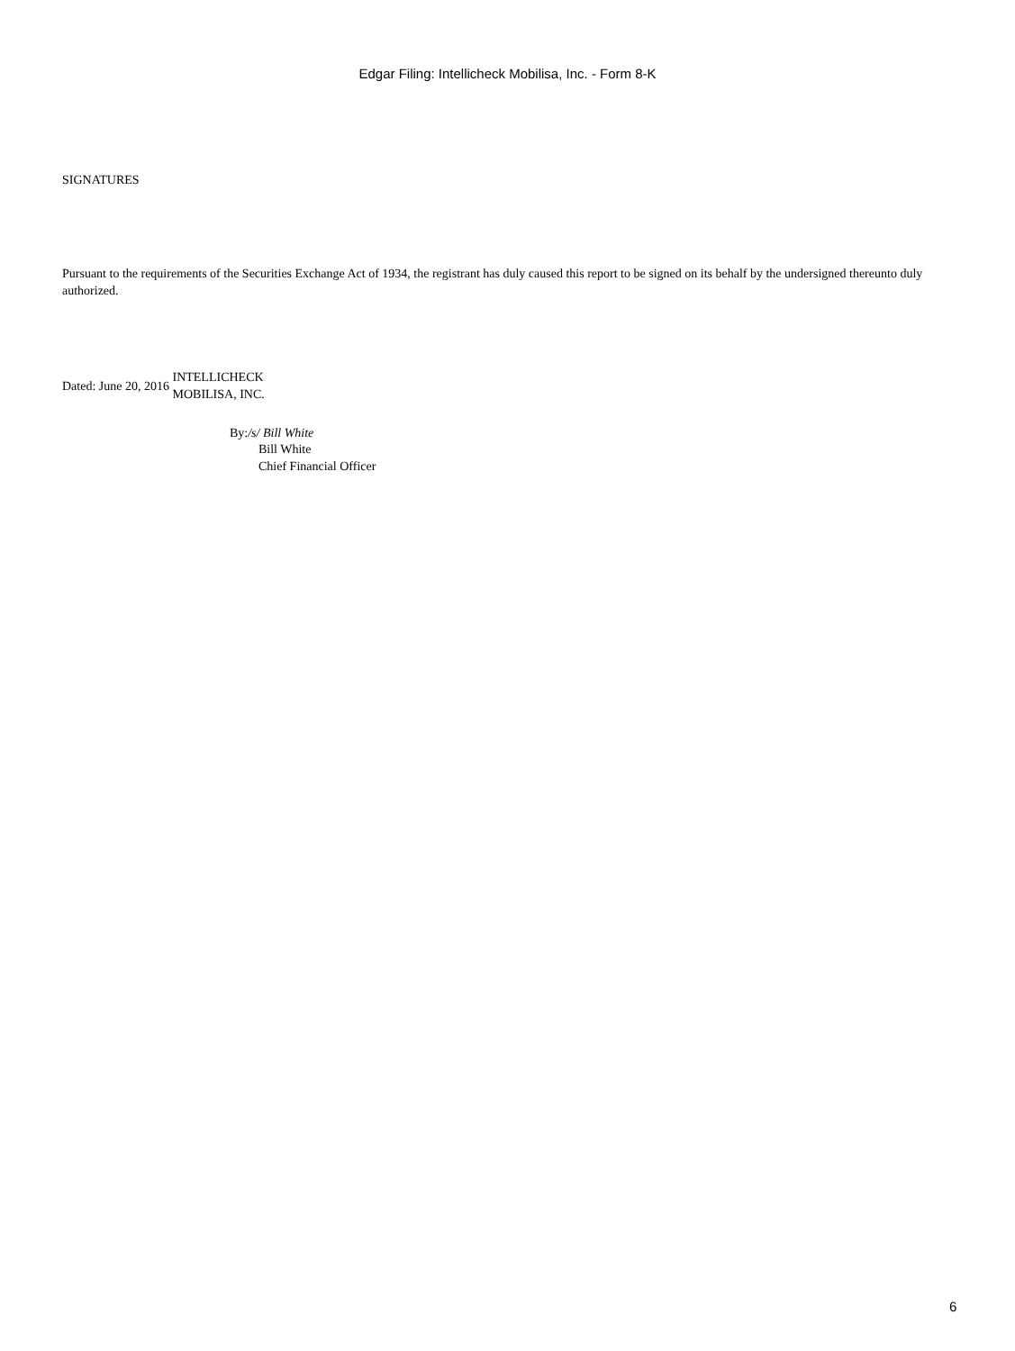Edgar Filing: Intellicheck Mobilisa, Inc. - Form 8-K
SIGNATURES
Pursuant to the requirements of the Securities Exchange Act of 1934, the registrant has duly caused this report to be signed on its behalf by the undersigned thereunto duly authorized.
| Dated: June 20, 2016 | INTELLICHECK MOBILISA, INC. |
By:/s/ Bill White
Bill White
Chief Financial Officer
6